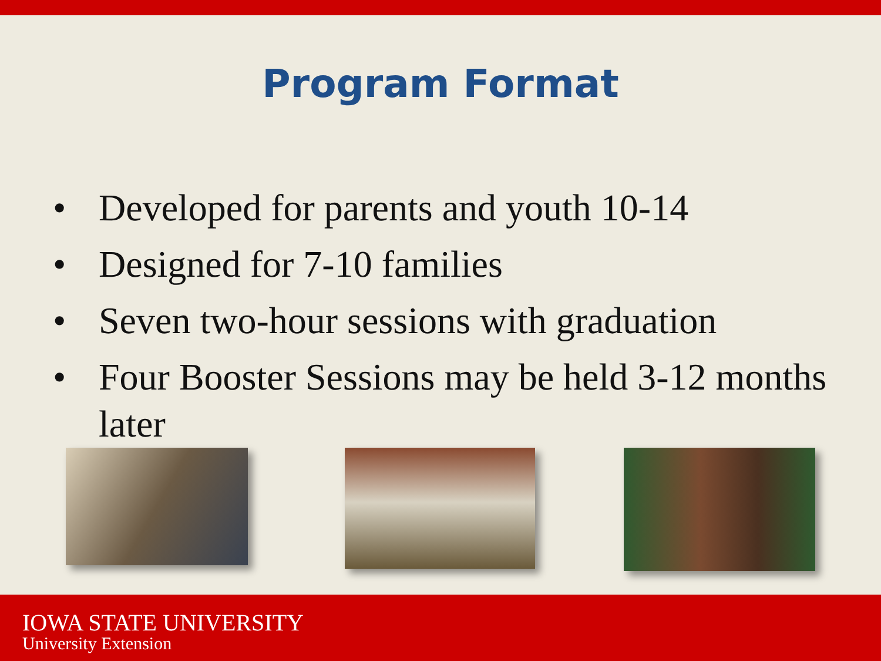Program Format
• Developed for parents and youth 10-14
• Designed for 7-10 families
• Seven two-hour sessions with graduation
• Four Booster Sessions may be held 3-12 months later
IOWA STATE UNIVERSITY
University Extension